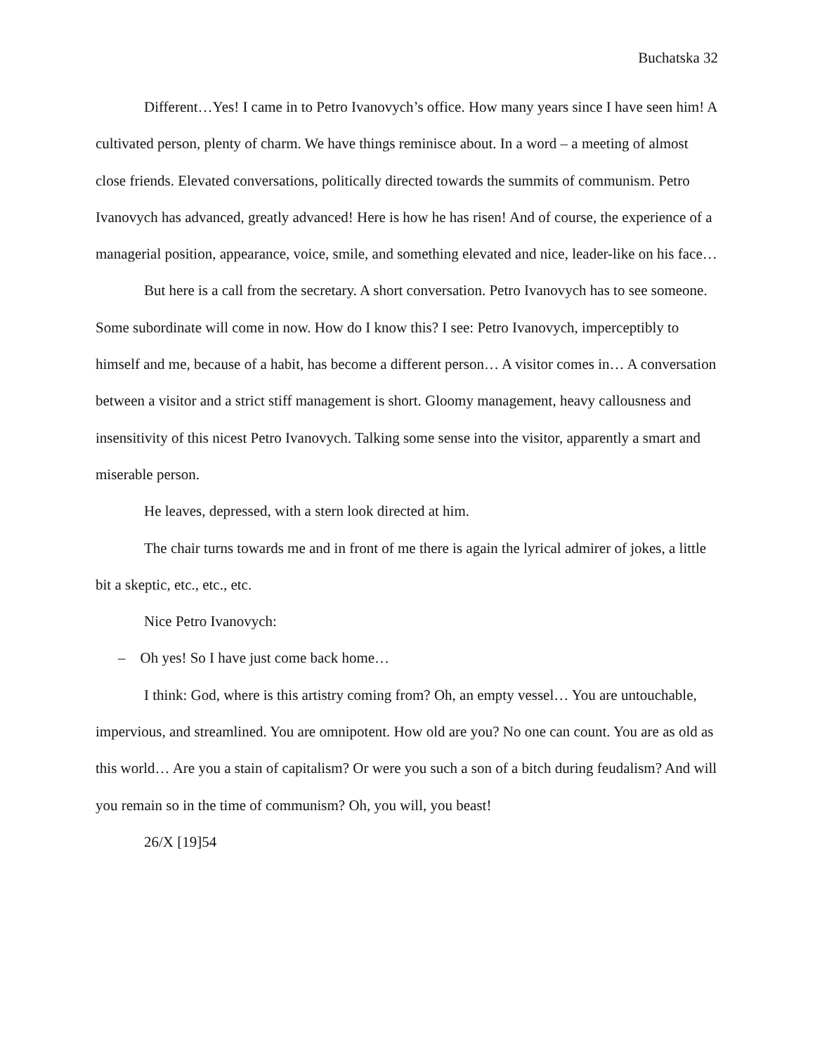Buchatska 32
Different…Yes! I came in to Petro Ivanovych’s office. How many years since I have seen him! A cultivated person, plenty of charm. We have things reminisce about. In a word – a meeting of almost close friends. Elevated conversations, politically directed towards the summits of communism. Petro Ivanovych has advanced, greatly advanced! Here is how he has risen! And of course, the experience of a managerial position, appearance, voice, smile, and something elevated and nice, leader-like on his face…
But here is a call from the secretary. A short conversation. Petro Ivanovych has to see someone. Some subordinate will come in now. How do I know this? I see: Petro Ivanovych, imperceptibly to himself and me, because of a habit, has become a different person… A visitor comes in… A conversation between a visitor and a strict stiff management is short. Gloomy management, heavy callousness and insensitivity of this nicest Petro Ivanovych. Talking some sense into the visitor, apparently a smart and miserable person.
He leaves, depressed, with a stern look directed at him.
The chair turns towards me and in front of me there is again the lyrical admirer of jokes, a little bit a skeptic, etc., etc., etc.
Nice Petro Ivanovych:
– Oh yes! So I have just come back home…
I think: God, where is this artistry coming from? Oh, an empty vessel… You are untouchable, impervious, and streamlined. You are omnipotent. How old are you? No one can count. You are as old as this world… Are you a stain of capitalism? Or were you such a son of a bitch during feudalism? And will you remain so in the time of communism? Oh, you will, you beast!
26/X [19]54